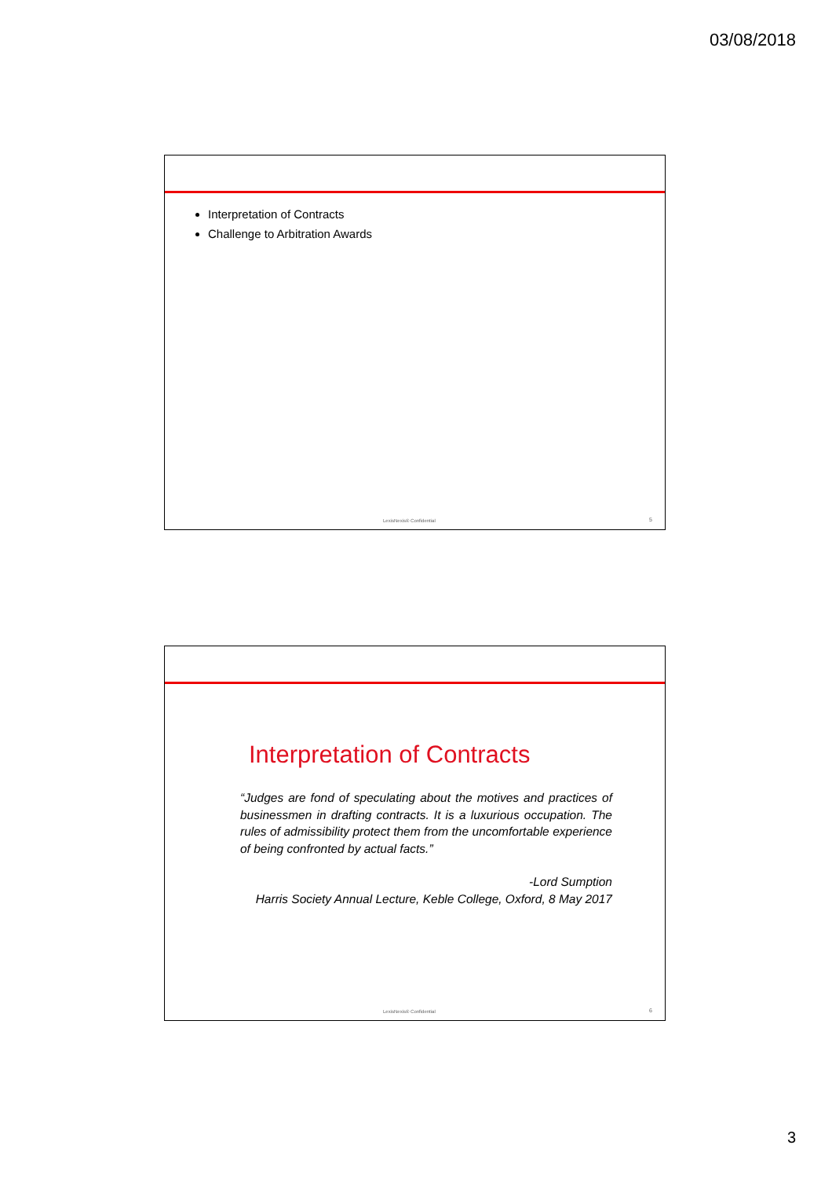03/08/2018
Interpretation of Contracts
Challenge to Arbitration Awards
LexisNexis® Confidential 5
Interpretation of Contracts
“Judges are fond of speculating about the motives and practices of businessmen in drafting contracts. It is a luxurious occupation. The rules of admissibility protect them from the uncomfortable experience of being confronted by actual facts.”
-Lord Sumption
Harris Society Annual Lecture, Keble College, Oxford, 8 May 2017
LexisNexis® Confidential 6
3